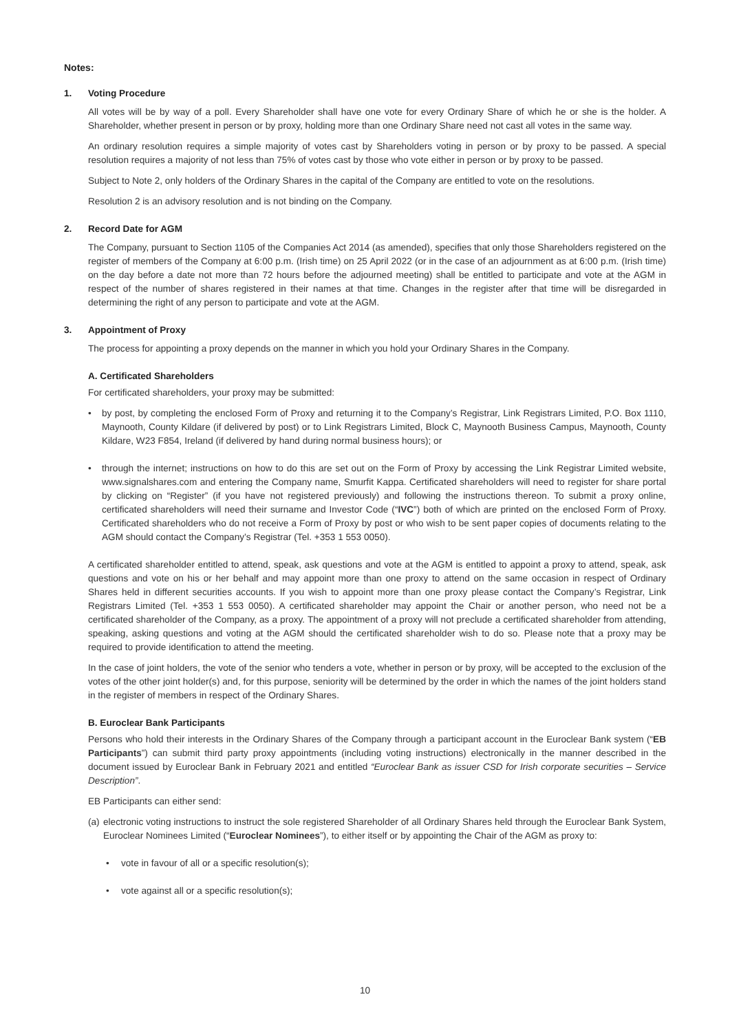Notes:
1. Voting Procedure
All votes will be by way of a poll. Every Shareholder shall have one vote for every Ordinary Share of which he or she is the holder. A Shareholder, whether present in person or by proxy, holding more than one Ordinary Share need not cast all votes in the same way.
An ordinary resolution requires a simple majority of votes cast by Shareholders voting in person or by proxy to be passed. A special resolution requires a majority of not less than 75% of votes cast by those who vote either in person or by proxy to be passed.
Subject to Note 2, only holders of the Ordinary Shares in the capital of the Company are entitled to vote on the resolutions.
Resolution 2 is an advisory resolution and is not binding on the Company.
2. Record Date for AGM
The Company, pursuant to Section 1105 of the Companies Act 2014 (as amended), specifies that only those Shareholders registered on the register of members of the Company at 6:00 p.m. (Irish time) on 25 April 2022 (or in the case of an adjournment as at 6:00 p.m. (Irish time) on the day before a date not more than 72 hours before the adjourned meeting) shall be entitled to participate and vote at the AGM in respect of the number of shares registered in their names at that time. Changes in the register after that time will be disregarded in determining the right of any person to participate and vote at the AGM.
3. Appointment of Proxy
The process for appointing a proxy depends on the manner in which you hold your Ordinary Shares in the Company.
A. Certificated Shareholders
For certificated shareholders, your proxy may be submitted:
• by post, by completing the enclosed Form of Proxy and returning it to the Company’s Registrar, Link Registrars Limited, P.O. Box 1110, Maynooth, County Kildare (if delivered by post) or to Link Registrars Limited, Block C, Maynooth Business Campus, Maynooth, County Kildare, W23 F854, Ireland (if delivered by hand during normal business hours); or
• through the internet; instructions on how to do this are set out on the Form of Proxy by accessing the Link Registrar Limited website, www.signalshares.com and entering the Company name, Smurfit Kappa. Certificated shareholders will need to register for share portal by clicking on “Register” (if you have not registered previously) and following the instructions thereon. To submit a proxy online, certificated shareholders will need their surname and Investor Code (“IVC”) both of which are printed on the enclosed Form of Proxy. Certificated shareholders who do not receive a Form of Proxy by post or who wish to be sent paper copies of documents relating to the AGM should contact the Company’s Registrar (Tel. +353 1 553 0050).
A certificated shareholder entitled to attend, speak, ask questions and vote at the AGM is entitled to appoint a proxy to attend, speak, ask questions and vote on his or her behalf and may appoint more than one proxy to attend on the same occasion in respect of Ordinary Shares held in different securities accounts. If you wish to appoint more than one proxy please contact the Company’s Registrar, Link Registrars Limited (Tel. +353 1 553 0050). A certificated shareholder may appoint the Chair or another person, who need not be a certificated shareholder of the Company, as a proxy. The appointment of a proxy will not preclude a certificated shareholder from attending, speaking, asking questions and voting at the AGM should the certificated shareholder wish to do so. Please note that a proxy may be required to provide identification to attend the meeting.
In the case of joint holders, the vote of the senior who tenders a vote, whether in person or by proxy, will be accepted to the exclusion of the votes of the other joint holder(s) and, for this purpose, seniority will be determined by the order in which the names of the joint holders stand in the register of members in respect of the Ordinary Shares.
B. Euroclear Bank Participants
Persons who hold their interests in the Ordinary Shares of the Company through a participant account in the Euroclear Bank system (“EB Participants”) can submit third party proxy appointments (including voting instructions) electronically in the manner described in the document issued by Euroclear Bank in February 2021 and entitled “Euroclear Bank as issuer CSD for Irish corporate securities – Service Description”.
EB Participants can either send:
(a)
electronic voting instructions to instruct the sole registered Shareholder of all Ordinary Shares held through the Euroclear Bank System, Euroclear Nominees Limited (“Euroclear Nominees”), to either itself or by appointing the Chair of the AGM as proxy to:
• vote in favour of all or a specific resolution(s);
• vote against all or a specific resolution(s);
10